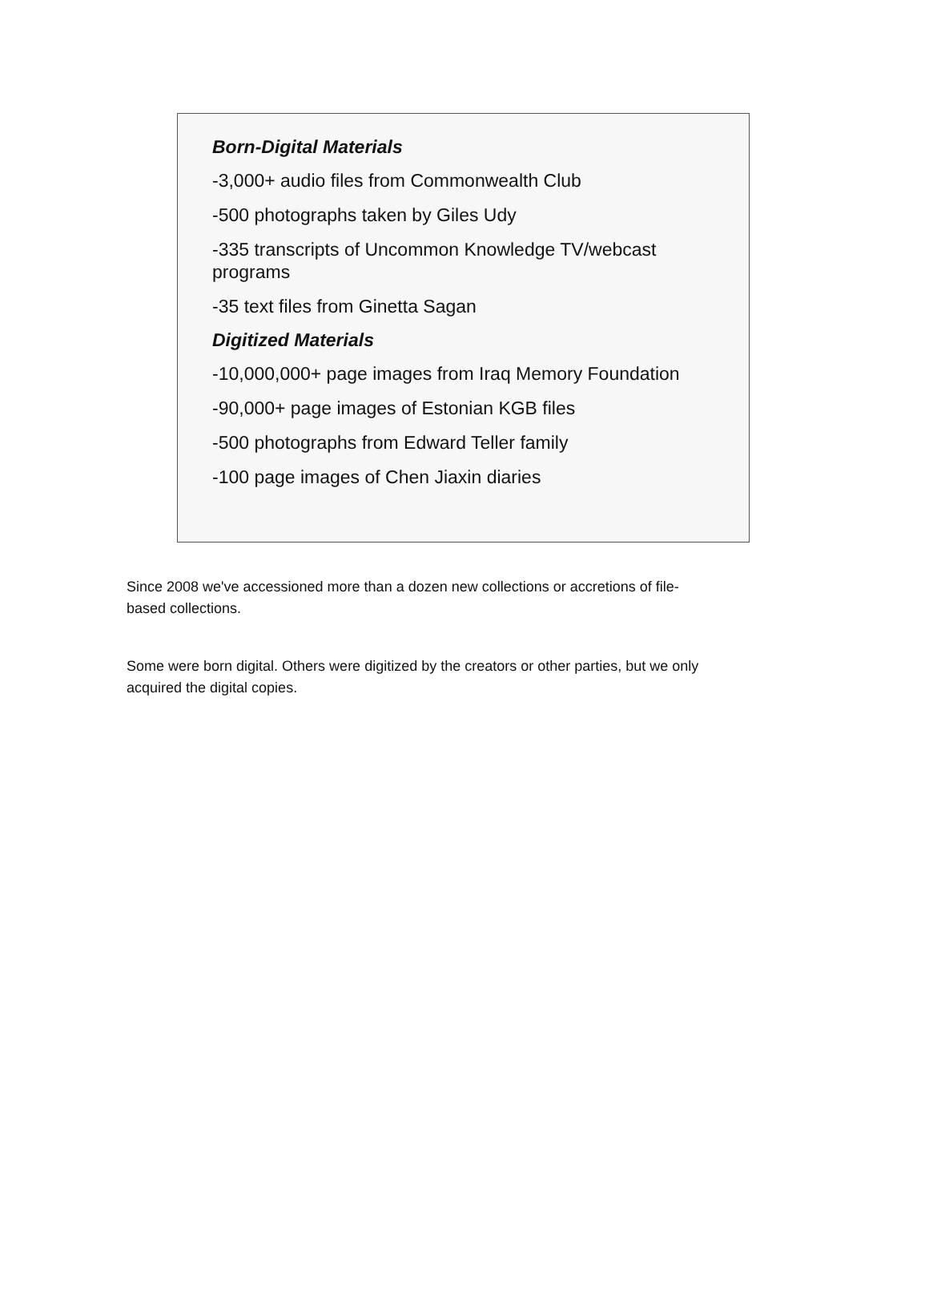Born-Digital Materials
-3,000+ audio files from Commonwealth Club
-500 photographs taken by Giles Udy
-335 transcripts of Uncommon Knowledge TV/webcast
programs
-35 text files from Ginetta Sagan
Digitized Materials
-10,000,000+ page images from Iraq Memory Foundation
-90,000+ page images of Estonian KGB files
-500 photographs from Edward Teller family
-100 page images of Chen Jiaxin diaries
Since 2008 we've accessioned more than a dozen new collections or accretions of file-
based collections.
Some were born digital. Others were digitized by the creators or other parties, but we only
acquired the digital copies.